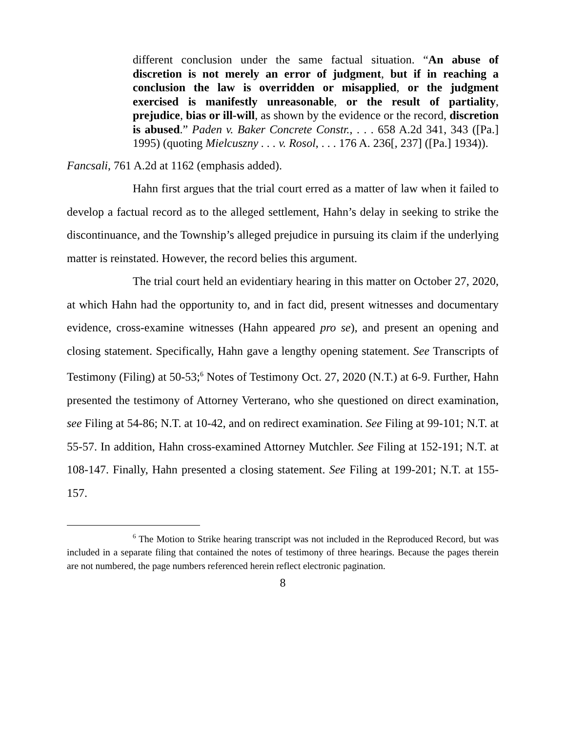different conclusion under the same factual situation. “An abuse of discretion is not merely an error of judgment, but if in reaching a conclusion the law is overridden or misapplied, or the judgment exercised is manifestly unreasonable, or the result of partiality, prejudice, bias or ill-will, as shown by the evidence or the record, discretion is abused.” Paden v. Baker Concrete Constr., . . . 658 A.2d 341, 343 ([Pa.] 1995) (quoting Mielcuszny . . . v. Rosol, . . . 176 A. 236[, 237] ([Pa.] 1934)).
Fancsali, 761 A.2d at 1162 (emphasis added).
Hahn first argues that the trial court erred as a matter of law when it failed to develop a factual record as to the alleged settlement, Hahn’s delay in seeking to strike the discontinuance, and the Township’s alleged prejudice in pursuing its claim if the underlying matter is reinstated. However, the record belies this argument.
The trial court held an evidentiary hearing in this matter on October 27, 2020, at which Hahn had the opportunity to, and in fact did, present witnesses and documentary evidence, cross-examine witnesses (Hahn appeared pro se), and present an opening and closing statement. Specifically, Hahn gave a lengthy opening statement. See Transcripts of Testimony (Filing) at 50-53;<sup>6</sup> Notes of Testimony Oct. 27, 2020 (N.T.) at 6-9. Further, Hahn presented the testimony of Attorney Verterano, who she questioned on direct examination, see Filing at 54-86; N.T. at 10-42, and on redirect examination. See Filing at 99-101; N.T. at 55-57. In addition, Hahn cross-examined Attorney Mutchler. See Filing at 152-191; N.T. at 108-147. Finally, Hahn presented a closing statement. See Filing at 199-201; N.T. at 155-157.
<sup>6</sup> The Motion to Strike hearing transcript was not included in the Reproduced Record, but was included in a separate filing that contained the notes of testimony of three hearings. Because the pages therein are not numbered, the page numbers referenced herein reflect electronic pagination.
8